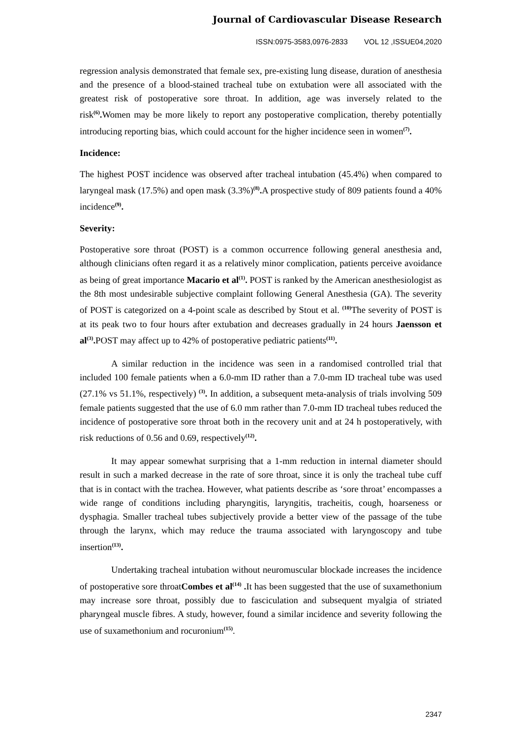Journal of Cardiovascular Disease Research
ISSN:0975-3583,0976-2833 VOL 12 ,ISSUE04,2020
regression analysis demonstrated that female sex, pre-existing lung disease, duration of anesthesia and the presence of a blood-stained tracheal tube on extubation were all associated with the greatest risk of postoperative sore throat. In addition, age was inversely related to the risk<sup>(6)</sup>. Women may be more likely to report any postoperative complication, thereby potentially introducing reporting bias, which could account for the higher incidence seen in women<sup>(7)</sup>.
Incidence:
The highest POST incidence was observed after tracheal intubation (45.4%) when compared to laryngeal mask (17.5%) and open mask (3.3%)<sup>(8)</sup>. A prospective study of 809 patients found a 40% incidence<sup>(9)</sup>.
Severity:
Postoperative sore throat (POST) is a common occurrence following general anesthesia and, although clinicians often regard it as a relatively minor complication, patients perceive avoidance as being of great importance Macario et al<sup>(1)</sup>. POST is ranked by the American anesthesiologist as the 8th most undesirable subjective complaint following General Anesthesia (GA). The severity of POST is categorized on a 4-point scale as described by Stout et al. <sup>(10)</sup>The severity of POST is at its peak two to four hours after extubation and decreases gradually in 24 hours Jaensson et al<sup>(3)</sup>. POST may affect up to 42% of postoperative pediatric patients<sup>(11)</sup>.
A similar reduction in the incidence was seen in a randomised controlled trial that included 100 female patients when a 6.0-mm ID rather than a 7.0-mm ID tracheal tube was used (27.1% vs 51.1%, respectively) <sup>(3)</sup>. In addition, a subsequent meta-analysis of trials involving 509 female patients suggested that the use of 6.0 mm rather than 7.0-mm ID tracheal tubes reduced the incidence of postoperative sore throat both in the recovery unit and at 24 h postoperatively, with risk reductions of 0.56 and 0.69, respectively<sup>(12)</sup>.
It may appear somewhat surprising that a 1-mm reduction in internal diameter should result in such a marked decrease in the rate of sore throat, since it is only the tracheal tube cuff that is in contact with the trachea. However, what patients describe as ‘sore throat’ encompasses a wide range of conditions including pharyngitis, laryngitis, tracheitis, cough, hoarseness or dysphagia. Smaller tracheal tubes subjectively provide a better view of the passage of the tube through the larynx, which may reduce the trauma associated with laryngoscopy and tube insertion<sup>(13)</sup>.
Undertaking tracheal intubation without neuromuscular blockade increases the incidence of postoperative sore throatCombes et al<sup>(14)</sup> . It has been suggested that the use of suxamethonium may increase sore throat, possibly due to fasciculation and subsequent myalgia of striated pharyngeal muscle fibres. A study, however, found a similar incidence and severity following the use of suxamethonium and rocuronium<sup>(15)</sup>.
2347